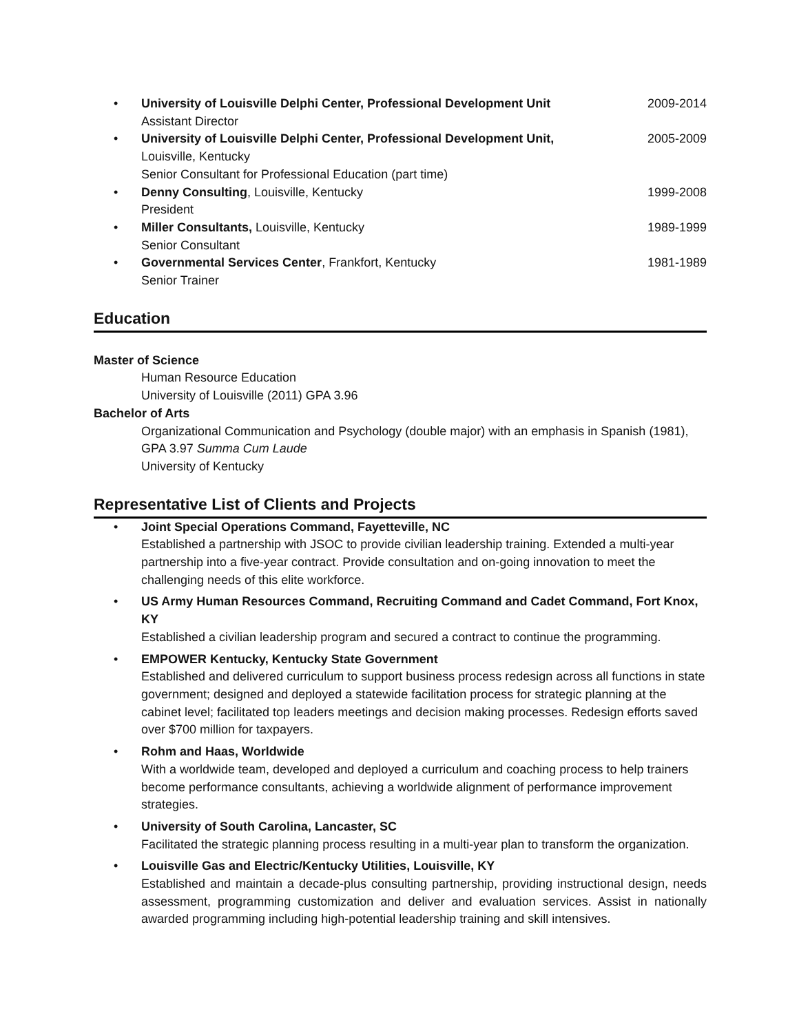• University of Louisville Delphi Center, Professional Development Unit
Assistant Director
2009-2014
• University of Louisville Delphi Center, Professional Development Unit,
Louisville, Kentucky
Senior Consultant for Professional Education (part time)
2005-2009
• Denny Consulting, Louisville, Kentucky
President
1999-2008
• Miller Consultants, Louisville, Kentucky
Senior Consultant
1989-1999
• Governmental Services Center, Frankfort, Kentucky
Senior Trainer
1981-1989
Education
Master of Science
Human Resource Education
University of Louisville (2011) GPA 3.96
Bachelor of Arts
Organizational Communication and Psychology (double major) with an emphasis in Spanish (1981), GPA 3.97 Summa Cum Laude
University of Kentucky
Representative List of Clients and Projects
• Joint Special Operations Command, Fayetteville, NC
Established a partnership with JSOC to provide civilian leadership training. Extended a multi-year partnership into a five-year contract. Provide consultation and on-going innovation to meet the challenging needs of this elite workforce.
• US Army Human Resources Command, Recruiting Command and Cadet Command, Fort Knox, KY
Established a civilian leadership program and secured a contract to continue the programming.
• EMPOWER Kentucky, Kentucky State Government
Established and delivered curriculum to support business process redesign across all functions in state government; designed and deployed a statewide facilitation process for strategic planning at the cabinet level; facilitated top leaders meetings and decision making processes. Redesign efforts saved over $700 million for taxpayers.
• Rohm and Haas, Worldwide
With a worldwide team, developed and deployed a curriculum and coaching process to help trainers become performance consultants, achieving a worldwide alignment of performance improvement strategies.
• University of South Carolina, Lancaster, SC
Facilitated the strategic planning process resulting in a multi-year plan to transform the organization.
• Louisville Gas and Electric/Kentucky Utilities, Louisville, KY
Established and maintain a decade-plus consulting partnership, providing instructional design, needs assessment, programming customization and deliver and evaluation services. Assist in nationally awarded programming including high-potential leadership training and skill intensives.